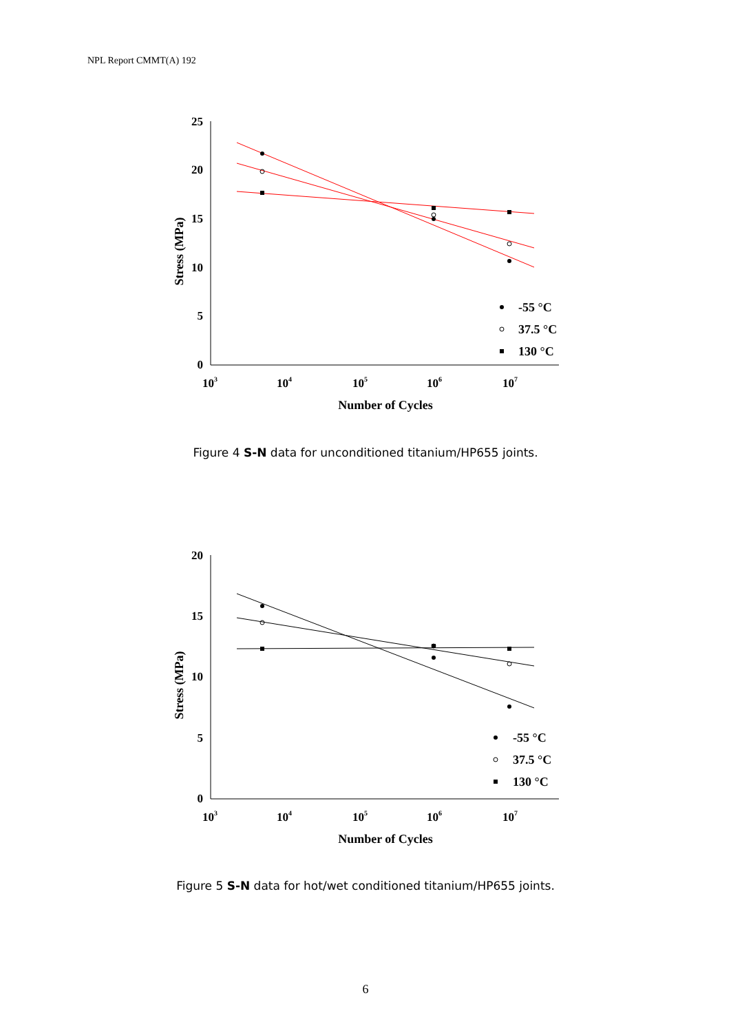NPL Report CMMT(A) 192
25
20
15
10
5
0
103
104
105
106
107
Number of Cycles
Stress (MPa)
-55 °C
37.5 °C
130 °C
Figure 4 S-N data for unconditioned titanium/HP655 joints.
20
15
10
5
0
103
104
105
106
107
Number of Cycles
Stress (MPa)
-55 °C
37.5 °C
130 °C
Figure 5 S-N data for hot/wet conditioned titanium/HP655 joints.
6